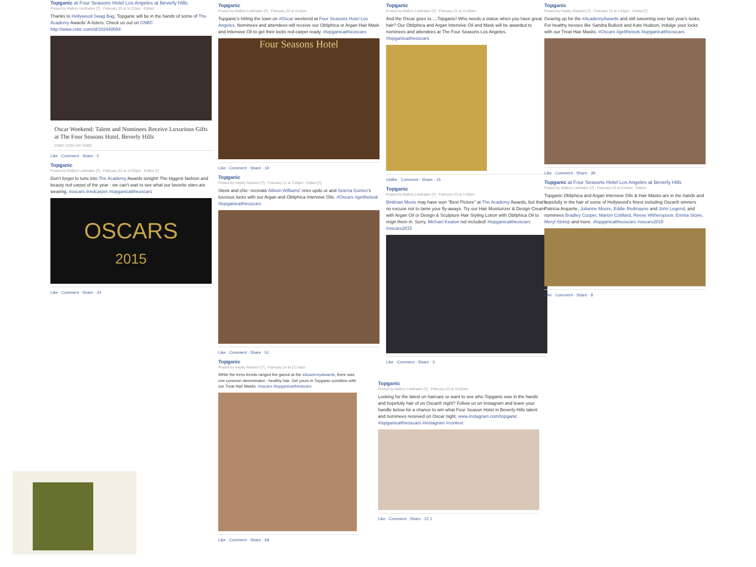Topganic at Four Seasons Hotel Los Angeles at Beverly Hills
Posted by Mallory Liebhaber [?] · February 20 at 11:22am · Edited
Thanks to Hollywood Swag Bag, Topganic will be in the hands of some of The Academy Awards' A-listers. Check us out on CNBC http://www.cnbc.com/id/102440084
Oscar Weekend: Talent and Nominees Receive Luxurious Gifts at The Four Seasons Hotel, Beverly Hills
CNBC.COM | BY CNBC
Like · Comment · Share · 5
Topganic
Posted by Mallory Liebhaber [?] · February 22 at 12:00pm · Edited [?]
Don't forget to tune into The Academy Awards tonight! The biggest fashion and beauty red carpet of the year - we can't wait to see what our favorite stars are wearing. #oscars #redcarpet #topganicattheoscars
OSCARS
2015
Like · Comment · Share · 24
Topganic
Posted by Mallory Liebhaber [?] · February 20 at 4:14pm
Topganic's hitting the town on #Oscar weekend at Four Seasons Hotel Los Angeles. Nominees and attendees will receive our Obliphica or Argan Hair Mask and Intensive Oil to get their locks red-carpet ready. #topganicattheoscars
Four Seasons Hotel
Like · Comment · Share · 19
Topganic
Posted by Hayley Radachi [?] · February 21 at 3:28pm · Edited [?]
Sleek and chic- recreate Allison Williams' retro updo or and Selena Gomez's luscious locks with our Argan and Obliphica Intensive Oils. #Oscars #getthelook #topganicattheoscars
Like · Comment · Share · 51
Topganic
Posted by Hayley Radachi [?] · February 24 at 12:14pm
While the tress trends ranged the gamut at the #AcademyAwards, there was one common denominator - healthy hair. Get yours in Topganic condition with our Treat Hair Masks. #oscars #topganicattheoscars
Like · Comment · Share · 68
Topganic
Posted by Mallory Liebhaber [?] · February 21 at 11:00am
And the Oscar goes to.....Topganic! Who needs a statue when you have great hair? Our Obliphica and Argan Intensive Oil and Mask will be awarded to nominees and attendees at The Four Seasons Los Angeles. #topganicattheoscars
Unlike · Comment · Share · 15
Topganic
Posted by Mallory Liebhaber [?] · February 23 at 1:29pm
Birdman Movie may have won "Best Picture" at The Academy Awards, but that's no excuse not to tame your fly-aways. Try our Hair Moisturizer & Design Cream with Argan Oil or Design & Sculpture Hair Styling Lotion with Obliphica Oil to reign them in. Sorry, Michael Keaton not included! #topganicattheoscars #oscars2015
Like · Comment · Share · 3
Topganic
Posted by Mallory Liebhaber [?] · February 23 at 10:58am
Looking for the latest on haircare or want to see who Topganic was in the hands and hopefully hair of on Oscar® night? Follow us on Instagram and leave your handle below for a chance to win what Four Season Hotel in Beverly Hills talent and nominees received on Oscar night. www.instagram.com/topganic #topganicattheoscars #instagram #contest
Like · Comment · Share · 21 1
Topganic
Posted by Hayley Radachi [?] · February 22 at 2:45pm · Edited [?]
Gearing up for the #AcademyAwards and still swooning over last year's looks. For healthy tresses like Sandra Bullock and Kate Hudson, indulge your locks with our Treat Hair Masks. #Oscars #getthelook #topganicattheoscars
Like · Comment · Share · 39
Topganic at Four Seasons Hotel Los Angeles at Beverly Hills
Posted by Mallory Liebhaber [?] · February 23 at 9:43am · Edited
Topganic Obliphica and Argan Intensive Oils & Hair Masks are in the hands and hopefully in the hair of some of Hollywood's finest including Oscar® winners Patricia Arquette, Julianne Moore, Eddie Redmayne and John Legend, and nominees Bradley Cooper, Marion Cotillard, Reese Witherspoon, Emma Stone, Meryl Streep and more. #topganicattheoscars #oscars2015
Like · Comment · Share · 8